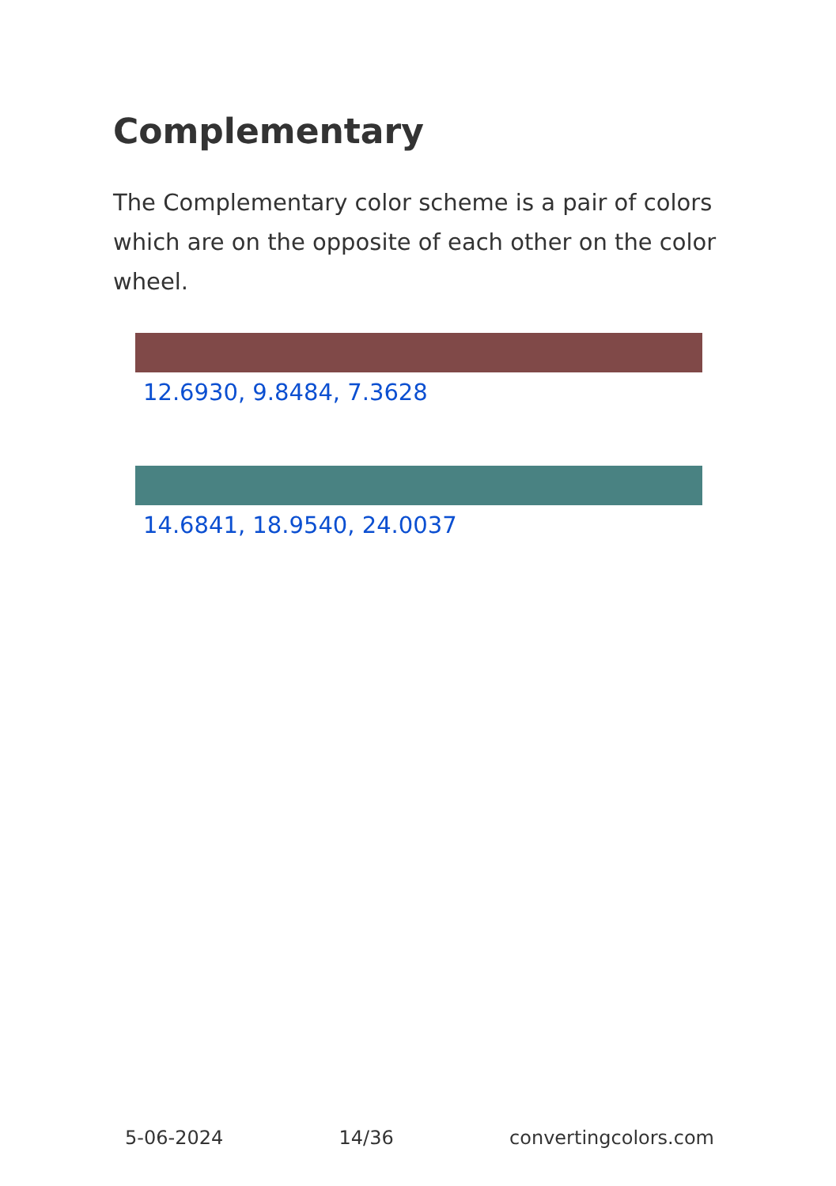Complementary
The Complementary color scheme is a pair of colors which are on the opposite of each other on the color wheel.
12.6930, 9.8484, 7.3628
14.6841, 18.9540, 24.0037
5-06-2024 14/36 convertingcolors.com